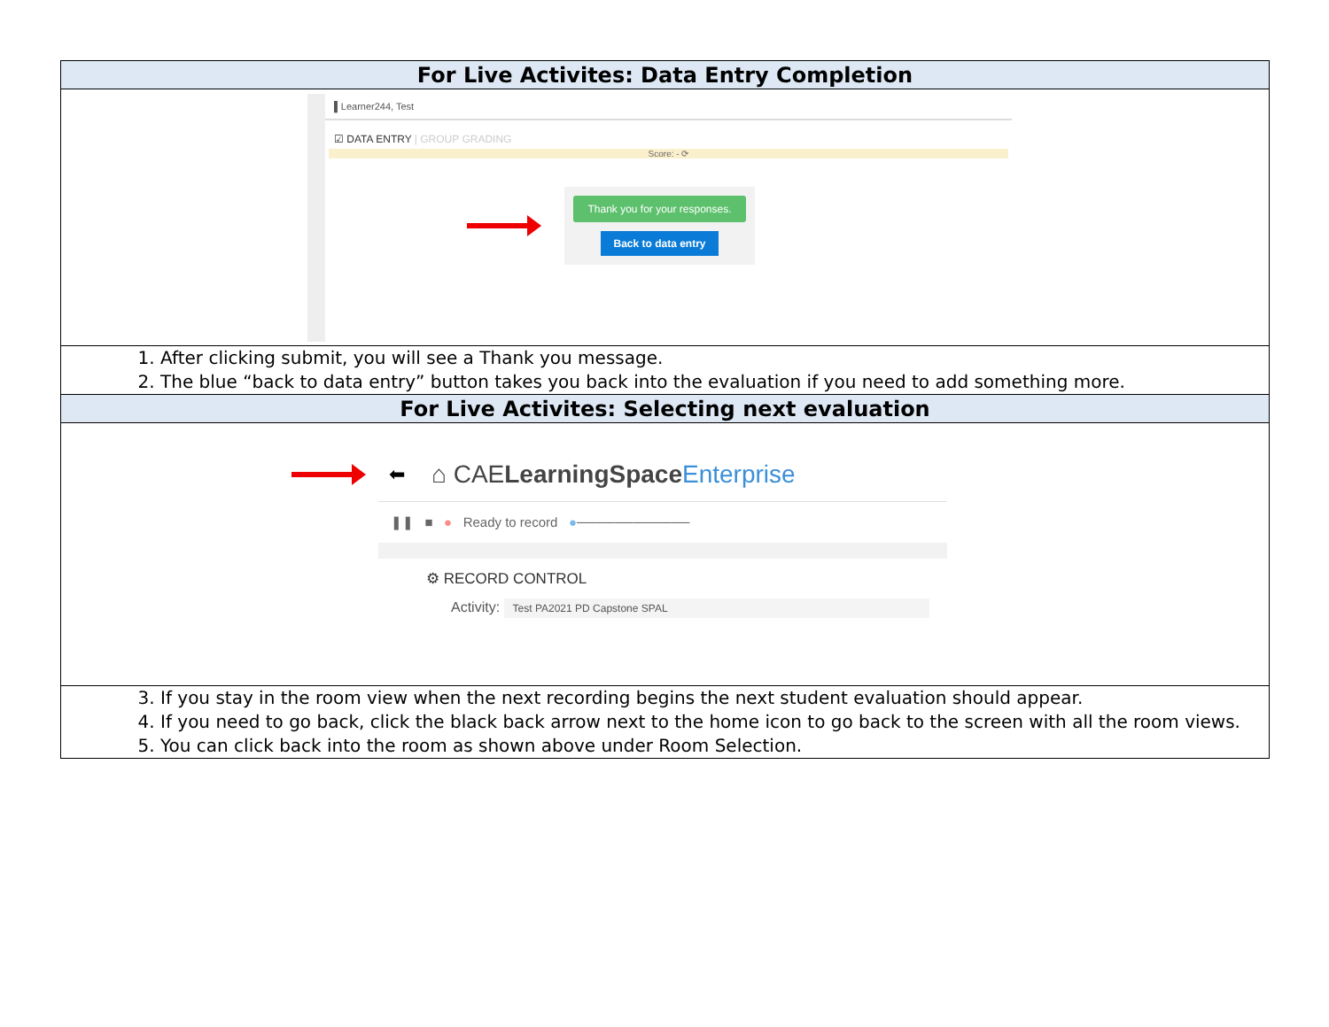| For Live Activites: Data Entry Completion |
| --- |
| ▌Learner244, Test ☑ DATA ENTRY / GROUP GRADING Score: - ⟳ Thank you for your responses. Back to data entry |
| 1. After clicking submit, you will see a Thank you message. 2. The blue “back to data entry” button takes you back into the evaluation if you need to add something more. |
| For Live Activites: Selecting next evaluation |
| ⬅ ⌂ CAE LearningSpace Enterprise ❚❚ ■ ● Ready to record ● ──────────── ⚙ RECORD CONTROL Activity: Test PA2021 PD Capstone SPAL |
| 3. If you stay in the room view when the next recording begins the next student evaluation should appear. 4. If you need to go back, click the black back arrow next to the home icon to go back to the screen with all the room views. 5. You can click back into the room as shown above under Room Selection. |